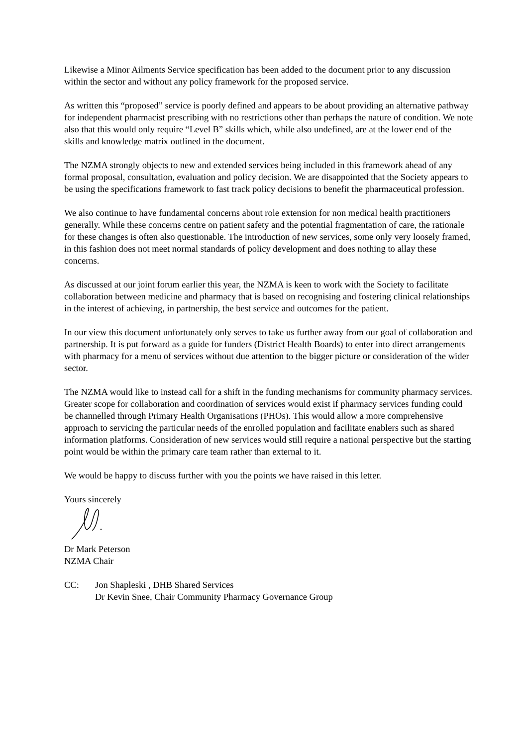Likewise a Minor Ailments Service specification has been added to the document prior to any discussion within the sector and without any policy framework for the proposed service.
As written this “proposed” service is poorly defined and appears to be about providing an alternative pathway for independent pharmacist prescribing with no restrictions other than perhaps the nature of condition. We note also that this would only require “Level B” skills which, while also undefined, are at the lower end of the skills and knowledge matrix outlined in the document.
The NZMA strongly objects to new and extended services being included in this framework ahead of any formal proposal, consultation, evaluation and policy decision. We are disappointed that the Society appears to be using the specifications framework to fast track policy decisions to benefit the pharmaceutical profession.
We also continue to have fundamental concerns about role extension for non medical health practitioners generally. While these concerns centre on patient safety and the potential fragmentation of care, the rationale for these changes is often also questionable. The introduction of new services, some only very loosely framed, in this fashion does not meet normal standards of policy development and does nothing to allay these concerns.
As discussed at our joint forum earlier this year, the NZMA is keen to work with the Society to facilitate collaboration between medicine and pharmacy that is based on recognising and fostering clinical relationships in the interest of achieving, in partnership, the best service and outcomes for the patient.
In our view this document unfortunately only serves to take us further away from our goal of collaboration and partnership. It is put forward as a guide for funders (District Health Boards) to enter into direct arrangements with pharmacy for a menu of services without due attention to the bigger picture or consideration of the wider sector.
The NZMA would like to instead call for a shift in the funding mechanisms for community pharmacy services. Greater scope for collaboration and coordination of services would exist if pharmacy services funding could be channelled through Primary Health Organisations (PHOs). This would allow a more comprehensive approach to servicing the particular needs of the enrolled population and facilitate enablers such as shared information platforms. Consideration of new services would still require a national perspective but the starting point would be within the primary care team rather than external to it.
We would be happy to discuss further with you the points we have raised in this letter.
Yours sincerely
Dr Mark Peterson
NZMA Chair
CC: Jon Shapleski , DHB Shared Services
Dr Kevin Snee, Chair Community Pharmacy Governance Group